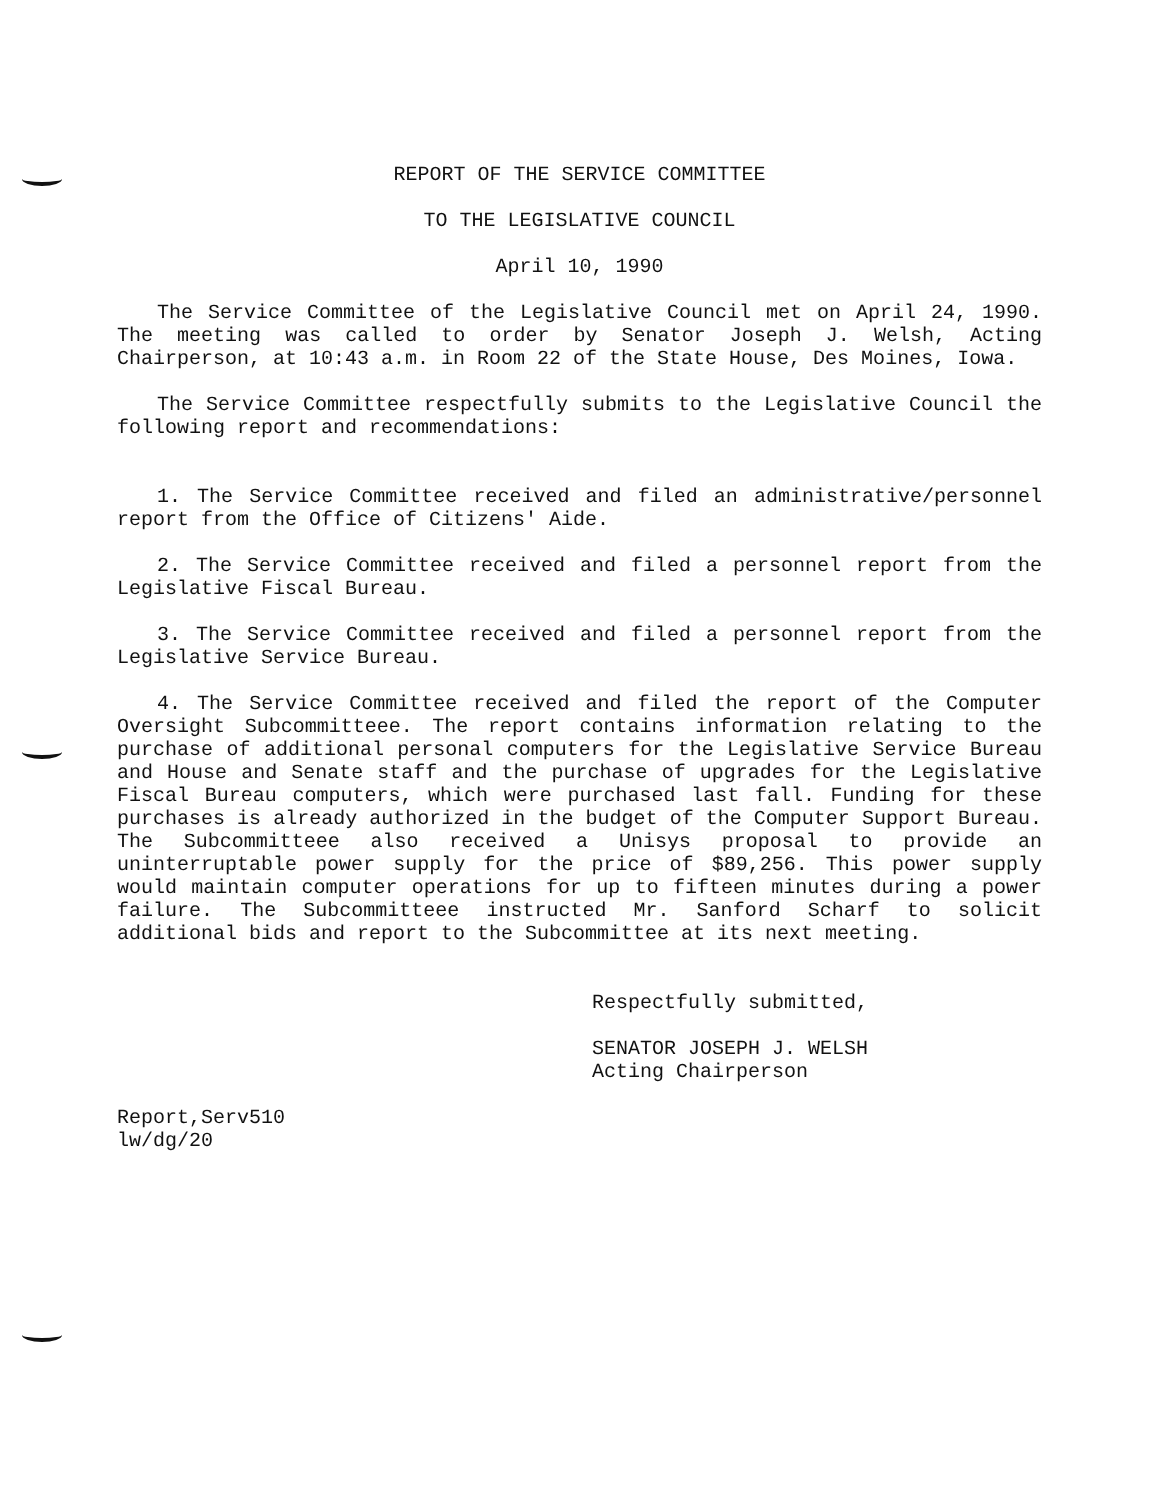REPORT OF THE SERVICE COMMITTEE
TO THE LEGISLATIVE COUNCIL
April 10, 1990
The Service Committee of the Legislative Council met on April 24, 1990. The meeting was called to order by Senator Joseph J. Welsh, Acting Chairperson, at 10:43 a.m. in Room 22 of the State House, Des Moines, Iowa.
The Service Committee respectfully submits to the Legislative Council the following report and recommendations:
1. The Service Committee received and filed an administrative/personnel report from the Office of Citizens' Aide.
2. The Service Committee received and filed a personnel report from the Legislative Fiscal Bureau.
3. The Service Committee received and filed a personnel report from the Legislative Service Bureau.
4. The Service Committee received and filed the report of the Computer Oversight Subcommitteee. The report contains information relating to the purchase of additional personal computers for the Legislative Service Bureau and House and Senate staff and the purchase of upgrades for the Legislative Fiscal Bureau computers, which were purchased last fall. Funding for these purchases is already authorized in the budget of the Computer Support Bureau. The Subcommitteee also received a Unisys proposal to provide an uninterruptable power supply for the price of $89,256. This power supply would maintain computer operations for up to fifteen minutes during a power failure. The Subcommitteee instructed Mr. Sanford Scharf to solicit additional bids and report to the Subcommittee at its next meeting.
Respectfully submitted,
SENATOR JOSEPH J. WELSH
Acting Chairperson
Report,Serv510
lw/dg/20